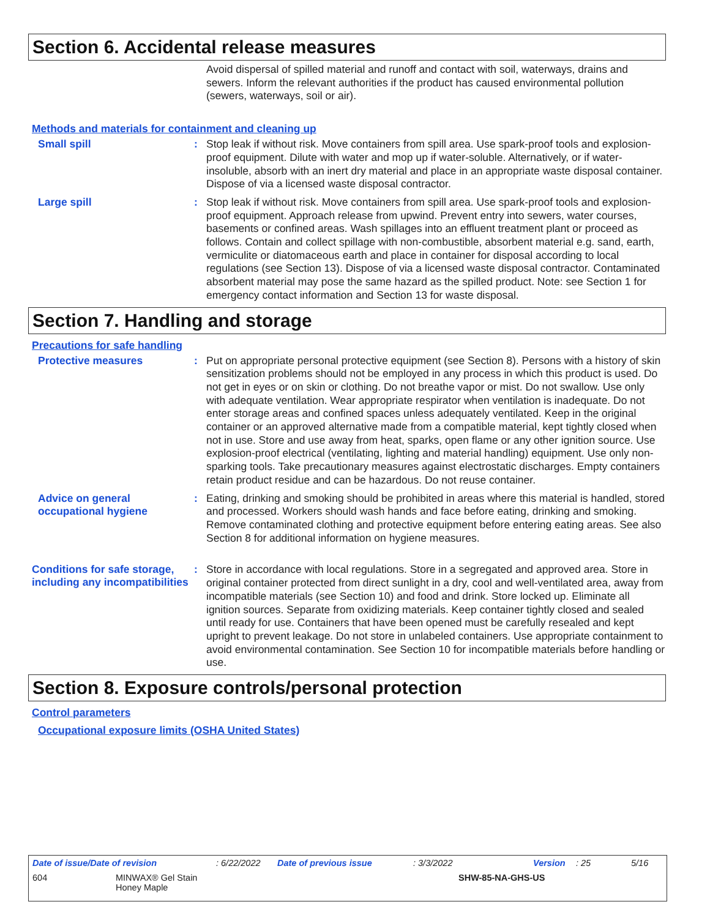Section 6. Accidental release measures
Avoid dispersal of spilled material and runoff and contact with soil, waterways, drains and sewers. Inform the relevant authorities if the product has caused environmental pollution (sewers, waterways, soil or air).
Methods and materials for containment and cleaning up
Small spill :
Stop leak if without risk. Move containers from spill area. Use spark-proof tools and explosion-proof equipment. Dilute with water and mop up if water-soluble. Alternatively, or if water-insoluble, absorb with an inert dry material and place in an appropriate waste disposal container. Dispose of via a licensed waste disposal contractor.
Large spill :
Stop leak if without risk. Move containers from spill area. Use spark-proof tools and explosion-proof equipment. Approach release from upwind. Prevent entry into sewers, water courses, basements or confined areas. Wash spillages into an effluent treatment plant or proceed as follows. Contain and collect spillage with non-combustible, absorbent material e.g. sand, earth, vermiculite or diatomaceous earth and place in container for disposal according to local regulations (see Section 13). Dispose of via a licensed waste disposal contractor. Contaminated absorbent material may pose the same hazard as the spilled product. Note: see Section 1 for emergency contact information and Section 13 for waste disposal.
Section 7. Handling and storage
Precautions for safe handling
Protective measures :
Put on appropriate personal protective equipment (see Section 8). Persons with a history of skin sensitization problems should not be employed in any process in which this product is used. Do not get in eyes or on skin or clothing. Do not breathe vapor or mist. Do not swallow. Use only with adequate ventilation. Wear appropriate respirator when ventilation is inadequate. Do not enter storage areas and confined spaces unless adequately ventilated. Keep in the original container or an approved alternative made from a compatible material, kept tightly closed when not in use. Store and use away from heat, sparks, open flame or any other ignition source. Use explosion-proof electrical (ventilating, lighting and material handling) equipment. Use only non-sparking tools. Take precautionary measures against electrostatic discharges. Empty containers retain product residue and can be hazardous. Do not reuse container.
Advice on general occupational hygiene
:
Eating, drinking and smoking should be prohibited in areas where this material is handled, stored and processed. Workers should wash hands and face before eating, drinking and smoking. Remove contaminated clothing and protective equipment before entering eating areas. See also Section 8 for additional information on hygiene measures.
Conditions for safe storage, including any incompatibilities
:
Store in accordance with local regulations. Store in a segregated and approved area. Store in original container protected from direct sunlight in a dry, cool and well-ventilated area, away from incompatible materials (see Section 10) and food and drink. Store locked up. Eliminate all ignition sources. Separate from oxidizing materials. Keep container tightly closed and sealed until ready for use. Containers that have been opened must be carefully resealed and kept upright to prevent leakage. Do not store in unlabeled containers. Use appropriate containment to avoid environmental contamination. See Section 10 for incompatible materials before handling or use.
Section 8. Exposure controls/personal protection
Control parameters
Occupational exposure limits (OSHA United States)
Date of issue/Date of revision: 6/22/2022 Date of previous issue: 3/3/2022 Version: 25 5/16
604 MINWAX® Gel Stain
Honey Maple SHW-85-NA-GHS-US